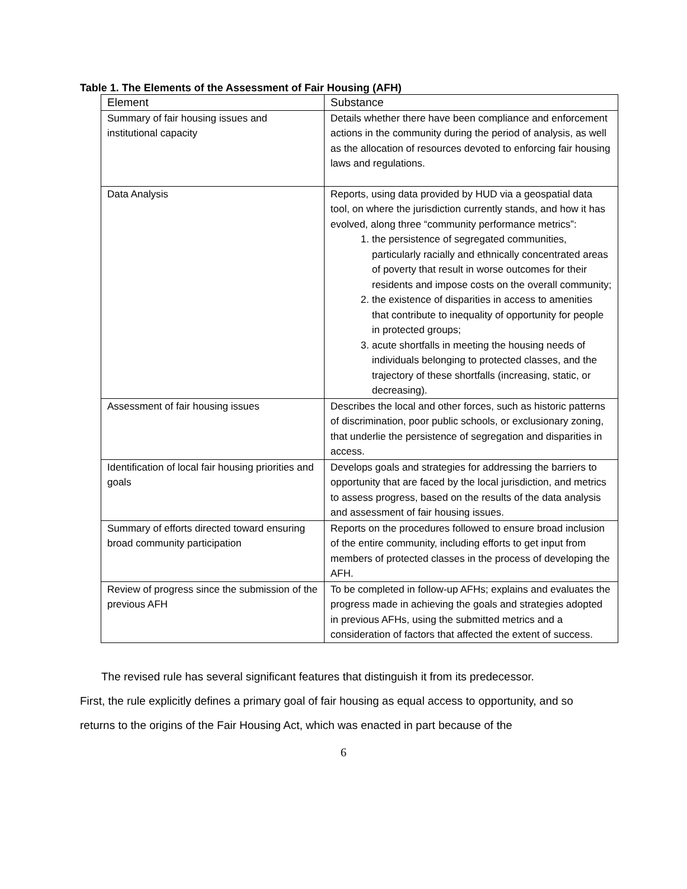Table 1. The Elements of the Assessment of Fair Housing (AFH)
| Element | Substance |
| --- | --- |
| Summary of fair housing issues and institutional capacity | Details whether there have been compliance and enforcement actions in the community during the period of analysis, as well as the allocation of resources devoted to enforcing fair housing laws and regulations. |
| Data Analysis | Reports, using data provided by HUD via a geospatial data tool, on where the jurisdiction currently stands, and how it has evolved, along three “community performance metrics”: 1. the persistence of segregated communities, particularly racially and ethnically concentrated areas of poverty that result in worse outcomes for their residents and impose costs on the overall community; 2. the existence of disparities in access to amenities that contribute to inequality of opportunity for people in protected groups; 3. acute shortfalls in meeting the housing needs of individuals belonging to protected classes, and the trajectory of these shortfalls (increasing, static, or decreasing). |
| Assessment of fair housing issues | Describes the local and other forces, such as historic patterns of discrimination, poor public schools, or exclusionary zoning, that underlie the persistence of segregation and disparities in access. |
| Identification of local fair housing priorities and goals | Develops goals and strategies for addressing the barriers to opportunity that are faced by the local jurisdiction, and metrics to assess progress, based on the results of the data analysis and assessment of fair housing issues. |
| Summary of efforts directed toward ensuring broad community participation | Reports on the procedures followed to ensure broad inclusion of the entire community, including efforts to get input from members of protected classes in the process of developing the AFH. |
| Review of progress since the submission of the previous AFH | To be completed in follow-up AFHs; explains and evaluates the progress made in achieving the goals and strategies adopted in previous AFHs, using the submitted metrics and a consideration of factors that affected the extent of success. |
The revised rule has several significant features that distinguish it from its predecessor.
First, the rule explicitly defines a primary goal of fair housing as equal access to opportunity, and so returns to the origins of the Fair Housing Act, which was enacted in part because of the
6